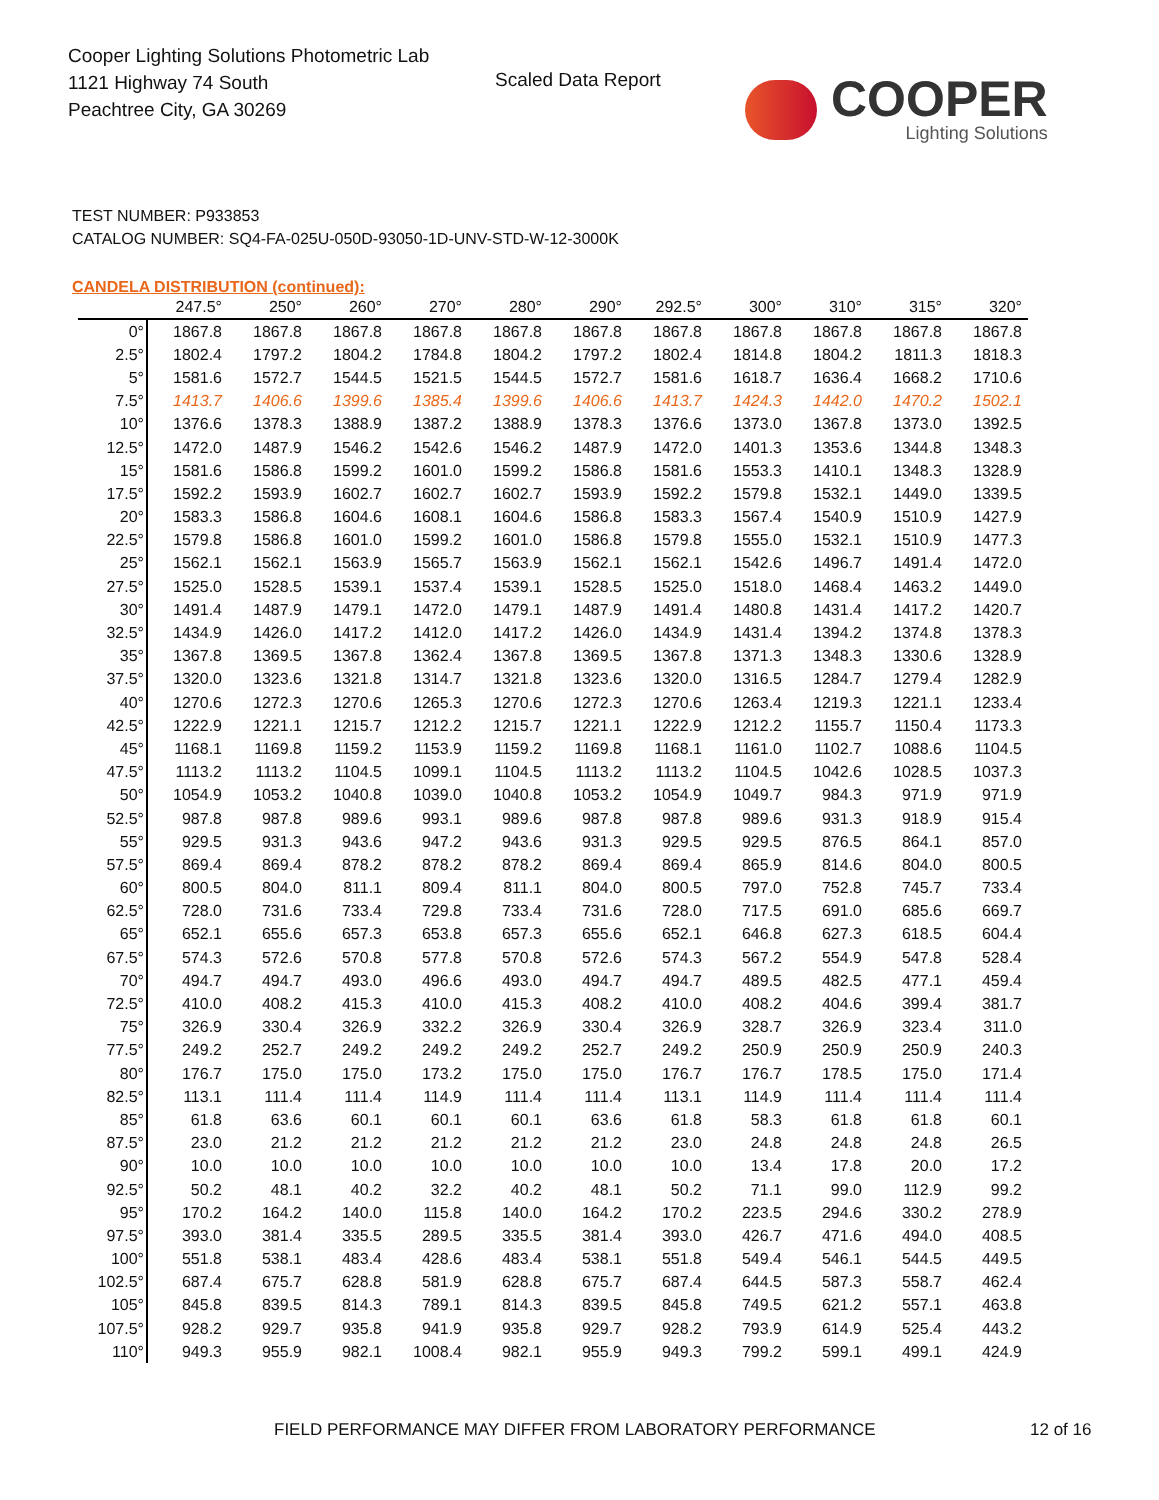Cooper Lighting Solutions Photometric Lab
1121 Highway 74 South
Peachtree City, GA 30269
Scaled Data Report
COOPER
Lighting Solutions
TEST NUMBER: P933853
CATALOG NUMBER: SQ4-FA-025U-050D-93050-1D-UNV-STD-W-12-3000K
CANDELA DISTRIBUTION (continued):
| | 247.5° | 250° | 260° | 270° | 280° | 290° | 292.5° | 300° | 310° | 315° | 320° |
| --- | --- | --- | --- | --- | --- | --- | --- | --- | --- | --- | --- |
| 0° | 1867.8 | 1867.8 | 1867.8 | 1867.8 | 1867.8 | 1867.8 | 1867.8 | 1867.8 | 1867.8 | 1867.8 | 1867.8 |
| 2.5° | 1802.4 | 1797.2 | 1804.2 | 1784.8 | 1804.2 | 1797.2 | 1802.4 | 1814.8 | 1804.2 | 1811.3 | 1818.3 |
| 5° | 1581.6 | 1572.7 | 1544.5 | 1521.5 | 1544.5 | 1572.7 | 1581.6 | 1618.7 | 1636.4 | 1668.2 | 1710.6 |
| 7.5° | 1413.7 | 1406.6 | 1399.6 | 1385.4 | 1399.6 | 1406.6 | 1413.7 | 1424.3 | 1442.0 | 1470.2 | 1502.1 |
| 10° | 1376.6 | 1378.3 | 1388.9 | 1387.2 | 1388.9 | 1378.3 | 1376.6 | 1373.0 | 1367.8 | 1373.0 | 1392.5 |
| 12.5° | 1472.0 | 1487.9 | 1546.2 | 1542.6 | 1546.2 | 1487.9 | 1472.0 | 1401.3 | 1353.6 | 1344.8 | 1348.3 |
| 15° | 1581.6 | 1586.8 | 1599.2 | 1601.0 | 1599.2 | 1586.8 | 1581.6 | 1553.3 | 1410.1 | 1348.3 | 1328.9 |
| 17.5° | 1592.2 | 1593.9 | 1602.7 | 1602.7 | 1602.7 | 1593.9 | 1592.2 | 1579.8 | 1532.1 | 1449.0 | 1339.5 |
| 20° | 1583.3 | 1586.8 | 1604.6 | 1608.1 | 1604.6 | 1586.8 | 1583.3 | 1567.4 | 1540.9 | 1510.9 | 1427.9 |
| 22.5° | 1579.8 | 1586.8 | 1601.0 | 1599.2 | 1601.0 | 1586.8 | 1579.8 | 1555.0 | 1532.1 | 1510.9 | 1477.3 |
| 25° | 1562.1 | 1562.1 | 1563.9 | 1565.7 | 1563.9 | 1562.1 | 1562.1 | 1542.6 | 1496.7 | 1491.4 | 1472.0 |
| 27.5° | 1525.0 | 1528.5 | 1539.1 | 1537.4 | 1539.1 | 1528.5 | 1525.0 | 1518.0 | 1468.4 | 1463.2 | 1449.0 |
| 30° | 1491.4 | 1487.9 | 1479.1 | 1472.0 | 1479.1 | 1487.9 | 1491.4 | 1480.8 | 1431.4 | 1417.2 | 1420.7 |
| 32.5° | 1434.9 | 1426.0 | 1417.2 | 1412.0 | 1417.2 | 1426.0 | 1434.9 | 1431.4 | 1394.2 | 1374.8 | 1378.3 |
| 35° | 1367.8 | 1369.5 | 1367.8 | 1362.4 | 1367.8 | 1369.5 | 1367.8 | 1371.3 | 1348.3 | 1330.6 | 1328.9 |
| 37.5° | 1320.0 | 1323.6 | 1321.8 | 1314.7 | 1321.8 | 1323.6 | 1320.0 | 1316.5 | 1284.7 | 1279.4 | 1282.9 |
| 40° | 1270.6 | 1272.3 | 1270.6 | 1265.3 | 1270.6 | 1272.3 | 1270.6 | 1263.4 | 1219.3 | 1221.1 | 1233.4 |
| 42.5° | 1222.9 | 1221.1 | 1215.7 | 1212.2 | 1215.7 | 1221.1 | 1222.9 | 1212.2 | 1155.7 | 1150.4 | 1173.3 |
| 45° | 1168.1 | 1169.8 | 1159.2 | 1153.9 | 1159.2 | 1169.8 | 1168.1 | 1161.0 | 1102.7 | 1088.6 | 1104.5 |
| 47.5° | 1113.2 | 1113.2 | 1104.5 | 1099.1 | 1104.5 | 1113.2 | 1113.2 | 1104.5 | 1042.6 | 1028.5 | 1037.3 |
| 50° | 1054.9 | 1053.2 | 1040.8 | 1039.0 | 1040.8 | 1053.2 | 1054.9 | 1049.7 | 984.3 | 971.9 | 971.9 |
| 52.5° | 987.8 | 987.8 | 989.6 | 993.1 | 989.6 | 987.8 | 987.8 | 989.6 | 931.3 | 918.9 | 915.4 |
| 55° | 929.5 | 931.3 | 943.6 | 947.2 | 943.6 | 931.3 | 929.5 | 929.5 | 876.5 | 864.1 | 857.0 |
| 57.5° | 869.4 | 869.4 | 878.2 | 878.2 | 878.2 | 869.4 | 869.4 | 865.9 | 814.6 | 804.0 | 800.5 |
| 60° | 800.5 | 804.0 | 811.1 | 809.4 | 811.1 | 804.0 | 800.5 | 797.0 | 752.8 | 745.7 | 733.4 |
| 62.5° | 728.0 | 731.6 | 733.4 | 729.8 | 733.4 | 731.6 | 728.0 | 717.5 | 691.0 | 685.6 | 669.7 |
| 65° | 652.1 | 655.6 | 657.3 | 653.8 | 657.3 | 655.6 | 652.1 | 646.8 | 627.3 | 618.5 | 604.4 |
| 67.5° | 574.3 | 572.6 | 570.8 | 577.8 | 570.8 | 572.6 | 574.3 | 567.2 | 554.9 | 547.8 | 528.4 |
| 70° | 494.7 | 494.7 | 493.0 | 496.6 | 493.0 | 494.7 | 494.7 | 489.5 | 482.5 | 477.1 | 459.4 |
| 72.5° | 410.0 | 408.2 | 415.3 | 410.0 | 415.3 | 408.2 | 410.0 | 408.2 | 404.6 | 399.4 | 381.7 |
| 75° | 326.9 | 330.4 | 326.9 | 332.2 | 326.9 | 330.4 | 326.9 | 328.7 | 326.9 | 323.4 | 311.0 |
| 77.5° | 249.2 | 252.7 | 249.2 | 249.2 | 249.2 | 252.7 | 249.2 | 250.9 | 250.9 | 250.9 | 240.3 |
| 80° | 176.7 | 175.0 | 175.0 | 173.2 | 175.0 | 175.0 | 176.7 | 176.7 | 178.5 | 175.0 | 171.4 |
| 82.5° | 113.1 | 111.4 | 111.4 | 114.9 | 111.4 | 111.4 | 113.1 | 114.9 | 111.4 | 111.4 | 111.4 |
| 85° | 61.8 | 63.6 | 60.1 | 60.1 | 60.1 | 63.6 | 61.8 | 58.3 | 61.8 | 61.8 | 60.1 |
| 87.5° | 23.0 | 21.2 | 21.2 | 21.2 | 21.2 | 21.2 | 23.0 | 24.8 | 24.8 | 24.8 | 26.5 |
| 90° | 10.0 | 10.0 | 10.0 | 10.0 | 10.0 | 10.0 | 10.0 | 13.4 | 17.8 | 20.0 | 17.2 |
| 92.5° | 50.2 | 48.1 | 40.2 | 32.2 | 40.2 | 48.1 | 50.2 | 71.1 | 99.0 | 112.9 | 99.2 |
| 95° | 170.2 | 164.2 | 140.0 | 115.8 | 140.0 | 164.2 | 170.2 | 223.5 | 294.6 | 330.2 | 278.9 |
| 97.5° | 393.0 | 381.4 | 335.5 | 289.5 | 335.5 | 381.4 | 393.0 | 426.7 | 471.6 | 494.0 | 408.5 |
| 100° | 551.8 | 538.1 | 483.4 | 428.6 | 483.4 | 538.1 | 551.8 | 549.4 | 546.1 | 544.5 | 449.5 |
| 102.5° | 687.4 | 675.7 | 628.8 | 581.9 | 628.8 | 675.7 | 687.4 | 644.5 | 587.3 | 558.7 | 462.4 |
| 105° | 845.8 | 839.5 | 814.3 | 789.1 | 814.3 | 839.5 | 845.8 | 749.5 | 621.2 | 557.1 | 463.8 |
| 107.5° | 928.2 | 929.7 | 935.8 | 941.9 | 935.8 | 929.7 | 928.2 | 793.9 | 614.9 | 525.4 | 443.2 |
| 110° | 949.3 | 955.9 | 982.1 | 1008.4 | 982.1 | 955.9 | 949.3 | 799.2 | 599.1 | 499.1 | 424.9 |
FIELD PERFORMANCE MAY DIFFER FROM LABORATORY PERFORMANCE
12 of 16